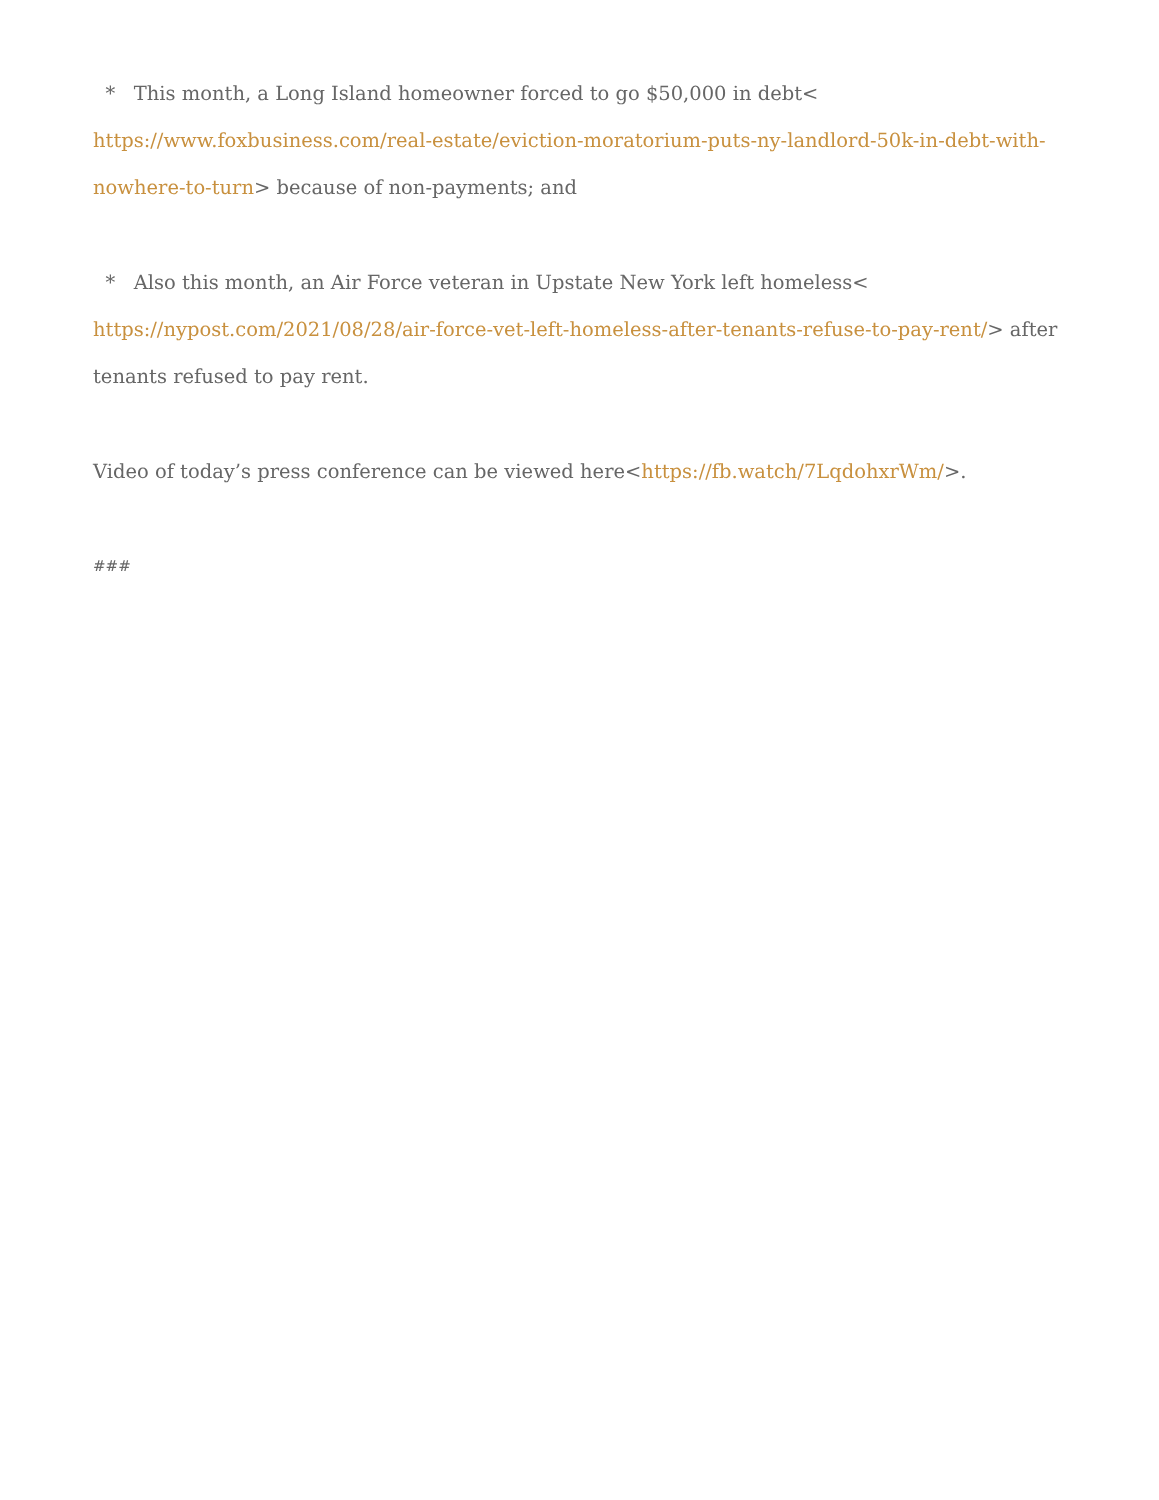* This month, a Long Island homeowner forced to go $50,000 in debt< https://www.foxbusiness.com/real-estate/eviction-moratorium-puts-ny-landlord-50k-in-debt-with-nowhere-to-turn> because of non-payments; and
* Also this month, an Air Force veteran in Upstate New York left homeless< https://nypost.com/2021/08/28/air-force-vet-left-homeless-after-tenants-refuse-to-pay-rent/> after tenants refused to pay rent.
Video of today’s press conference can be viewed here<https://fb.watch/7LqdohxrWm/>.
###